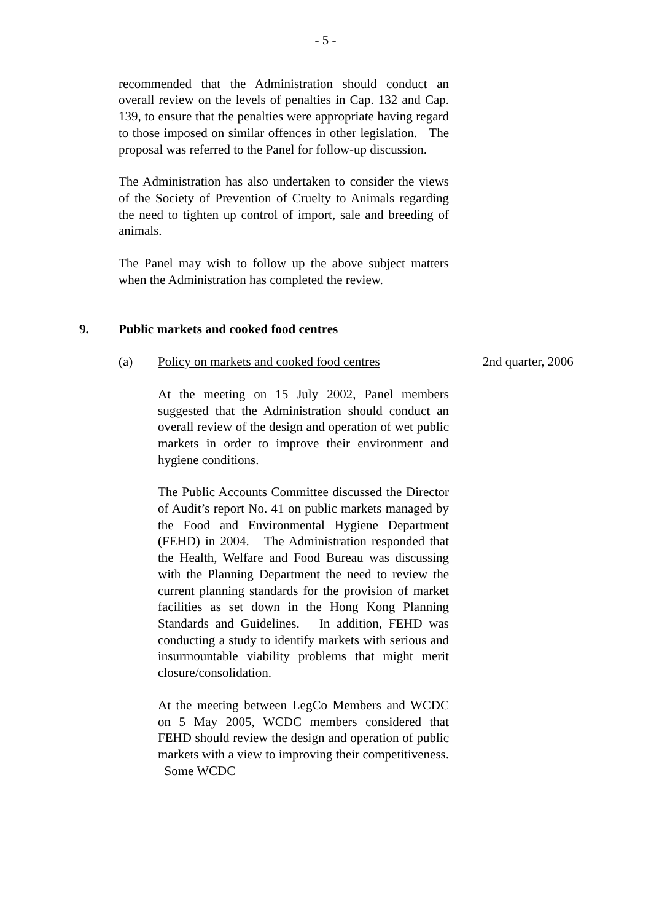- 5 -
recommended that the Administration should conduct an overall review on the levels of penalties in Cap. 132 and Cap. 139, to ensure that the penalties were appropriate having regard to those imposed on similar offences in other legislation. The proposal was referred to the Panel for follow-up discussion.
The Administration has also undertaken to consider the views of the Society of Prevention of Cruelty to Animals regarding the need to tighten up control of import, sale and breeding of animals.
The Panel may wish to follow up the above subject matters when the Administration has completed the review.
9. Public markets and cooked food centres
(a) Policy on markets and cooked food centres 2nd quarter, 2006
At the meeting on 15 July 2002, Panel members suggested that the Administration should conduct an overall review of the design and operation of wet public markets in order to improve their environment and hygiene conditions.
The Public Accounts Committee discussed the Director of Audit’s report No. 41 on public markets managed by the Food and Environmental Hygiene Department (FEHD) in 2004. The Administration responded that the Health, Welfare and Food Bureau was discussing with the Planning Department the need to review the current planning standards for the provision of market facilities as set down in the Hong Kong Planning Standards and Guidelines. In addition, FEHD was conducting a study to identify markets with serious and insurmountable viability problems that might merit closure/consolidation.
At the meeting between LegCo Members and WCDC on 5 May 2005, WCDC members considered that FEHD should review the design and operation of public markets with a view to improving their competitiveness. Some WCDC